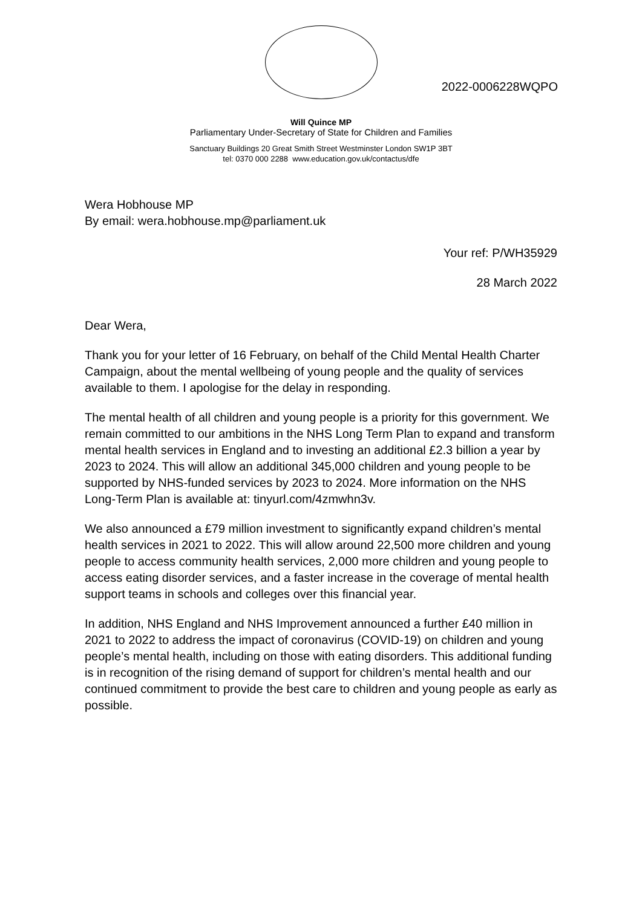2022-0006228WQPO
Will Quince MP
Parliamentary Under-Secretary of State for Children and Families
Sanctuary Buildings 20 Great Smith Street Westminster London SW1P 3BT
tel: 0370 000 2288 www.education.gov.uk/contactus/dfe
Wera Hobhouse MP
By email: wera.hobhouse.mp@parliament.uk
Your ref: P/WH35929
28 March 2022
Dear Wera,
Thank you for your letter of 16 February, on behalf of the Child Mental Health Charter Campaign, about the mental wellbeing of young people and the quality of services available to them. I apologise for the delay in responding.
The mental health of all children and young people is a priority for this government. We remain committed to our ambitions in the NHS Long Term Plan to expand and transform mental health services in England and to investing an additional £2.3 billion a year by 2023 to 2024. This will allow an additional 345,000 children and young people to be supported by NHS-funded services by 2023 to 2024. More information on the NHS Long-Term Plan is available at: tinyurl.com/4zmwhn3v.
We also announced a £79 million investment to significantly expand children’s mental health services in 2021 to 2022. This will allow around 22,500 more children and young people to access community health services, 2,000 more children and young people to access eating disorder services, and a faster increase in the coverage of mental health support teams in schools and colleges over this financial year.
In addition, NHS England and NHS Improvement announced a further £40 million in 2021 to 2022 to address the impact of coronavirus (COVID-19) on children and young people’s mental health, including on those with eating disorders. This additional funding is in recognition of the rising demand of support for children’s mental health and our continued commitment to provide the best care to children and young people as early as possible.